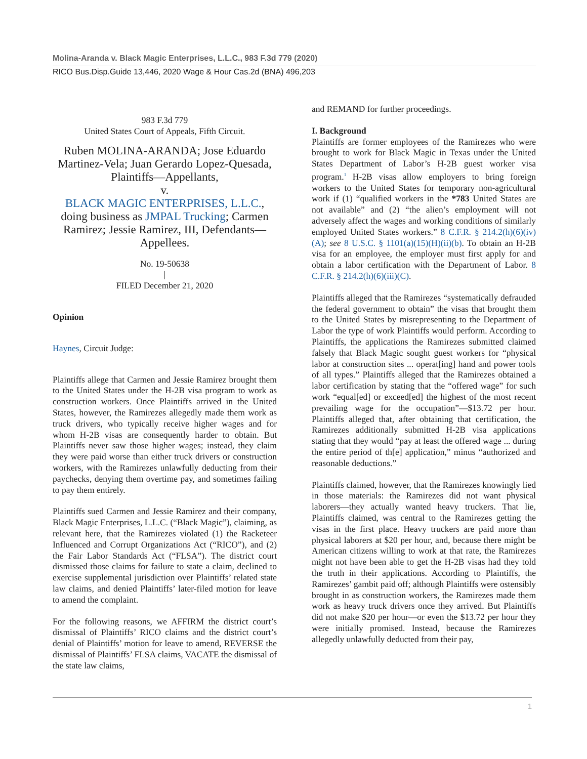Molina-Aranda v. Black Magic Enterprises, L.L.C., 983 F.3d 779 (2020)
RICO Bus.Disp.Guide 13,446, 2020 Wage & Hour Cas.2d (BNA) 496,203
983 F.3d 779
United States Court of Appeals, Fifth Circuit.
Ruben MOLINA-ARANDA; Jose Eduardo Martinez-Vela; Juan Gerardo Lopez-Quesada, Plaintiffs—Appellants,
v.
BLACK MAGIC ENTERPRISES, L.L.C., doing business as JMPAL Trucking; Carmen Ramirez; Jessie Ramirez, III, Defendants—Appellees.
No. 19-50638
|
FILED December 21, 2020
Opinion
Haynes, Circuit Judge:
Plaintiffs allege that Carmen and Jessie Ramirez brought them to the United States under the H-2B visa program to work as construction workers. Once Plaintiffs arrived in the United States, however, the Ramirezes allegedly made them work as truck drivers, who typically receive higher wages and for whom H-2B visas are consequently harder to obtain. But Plaintiffs never saw those higher wages; instead, they claim they were paid worse than either truck drivers or construction workers, with the Ramirezes unlawfully deducting from their paychecks, denying them overtime pay, and sometimes failing to pay them entirely.
Plaintiffs sued Carmen and Jessie Ramirez and their company, Black Magic Enterprises, L.L.C. (“Black Magic”), claiming, as relevant here, that the Ramirezes violated (1) the Racketeer Influenced and Corrupt Organizations Act (“RICO”), and (2) the Fair Labor Standards Act (“FLSA”). The district court dismissed those claims for failure to state a claim, declined to exercise supplemental jurisdiction over Plaintiffs’ related state law claims, and denied Plaintiffs’ later-filed motion for leave to amend the complaint.
For the following reasons, we AFFIRM the district court’s dismissal of Plaintiffs’ RICO claims and the district court’s denial of Plaintiffs’ motion for leave to amend, REVERSE the dismissal of Plaintiffs’ FLSA claims, VACATE the dismissal of the state law claims,
and REMAND for further proceedings.
I. Background
Plaintiffs are former employees of the Ramirezes who were brought to work for Black Magic in Texas under the United States Department of Labor’s H-2B guest worker visa program.<sup>1</sup> H-2B visas allow employers to bring foreign workers to the United States for temporary non-agricultural work if (1) “qualified workers in the *783 United States are not available” and (2) “the alien’s employment will not adversely affect the wages and working conditions of similarly employed United States workers.” 8 C.F.R. § 214.2(h)(6)(iv)(A); see 8 U.S.C. § 1101(a)(15)(H)(ii)(b). To obtain an H-2B visa for an employee, the employer must first apply for and obtain a labor certification with the Department of Labor. 8 C.F.R. § 214.2(h)(6)(iii)(C).
Plaintiffs alleged that the Ramirezes “systematically defrauded the federal government to obtain” the visas that brought them to the United States by misrepresenting to the Department of Labor the type of work Plaintiffs would perform. According to Plaintiffs, the applications the Ramirezes submitted claimed falsely that Black Magic sought guest workers for “physical labor at construction sites ... operat[ing] hand and power tools of all types.” Plaintiffs alleged that the Ramirezes obtained a labor certification by stating that the “offered wage” for such work “equal[ed] or exceed[ed] the highest of the most recent prevailing wage for the occupation”—$13.72 per hour. Plaintiffs alleged that, after obtaining that certification, the Ramirezes additionally submitted H-2B visa applications stating that they would “pay at least the offered wage ... during the entire period of th[e] application,” minus “authorized and reasonable deductions.”
Plaintiffs claimed, however, that the Ramirezes knowingly lied in those materials: the Ramirezes did not want physical laborers—they actually wanted heavy truckers. That lie, Plaintiffs claimed, was central to the Ramirezes getting the visas in the first place. Heavy truckers are paid more than physical laborers at $20 per hour, and, because there might be American citizens willing to work at that rate, the Ramirezes might not have been able to get the H-2B visas had they told the truth in their applications. According to Plaintiffs, the Ramirezes’ gambit paid off; although Plaintiffs were ostensibly brought in as construction workers, the Ramirezes made them work as heavy truck drivers once they arrived. But Plaintiffs did not make $20 per hour—or even the $13.72 per hour they were initially promised. Instead, because the Ramirezes allegedly unlawfully deducted from their pay,
1